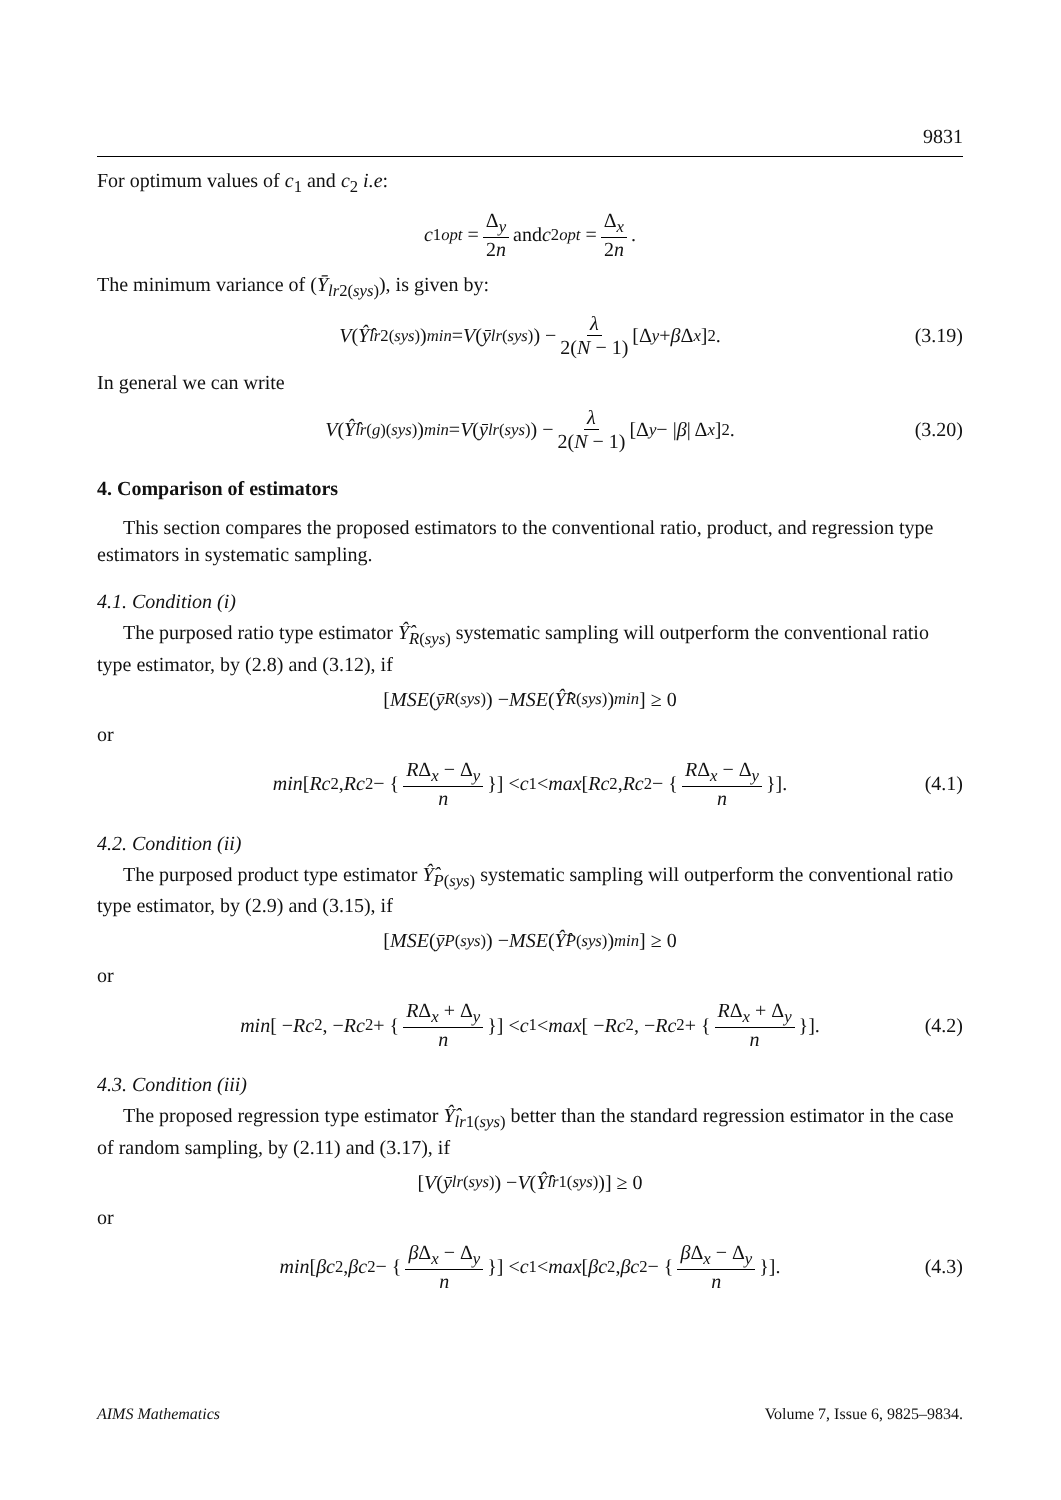9831
For optimum values of c<sub>1</sub> and c<sub>2</sub> i.e:
c<sub>1opt</sub> = Δ<sub>y</sub> 2n and c<sub>2opt</sub> = Δ<sub>x</sub> 2n.
The minimum variance of (Ȳ<sub>lr2(sys)</sub>), is given by:
V (Ŷ̂<sub>lr2(sys)</sub>)<sub>min</sub> = V (ȳ<sub>lr(sys)</sub>) − λ 2(N − 1) [Δ<sub>y</sub> + β Δ<sub>x</sub>]<sup>2</sup>. (3.19)
In general we can write
V (Ŷ̂<sub>lr(g)(sys)</sub>)<sub>min</sub> = V (ȳ<sub>lr(sys)</sub>) − λ 2(N − 1) [Δ<sub>y</sub> − | β | Δ<sub>x</sub>]<sup>2</sup>. (3.20)
4. Comparison of estimators
This section compares the proposed estimators to the conventional ratio, product, and regression type estimators in systematic sampling.
4.1. Condition (i)
The purposed ratio type estimator Ŷ̂<sub>R(sys)</sub> systematic sampling will outperform the conventional ratio type estimator, by (2.8) and (3.12), if
[MSE (ȳ<sub>R(sys)</sub>) − MSE (Ŷ̂<sub>R(sys)</sub>)<sub>min</sub>] ≥ 0
or
min [Rc<sub>2</sub>, Rc<sub>2</sub> − { RΔ<sub>x</sub> − Δ<sub>y</sub> n }] < c<sub>1</sub> < max [Rc<sub>2</sub>, Rc<sub>2</sub> − { RΔ<sub>x</sub> − Δ<sub>y</sub> n }]. (4.1)
4.2. Condition (ii)
The purposed product type estimator Ŷ̂<sub>P(sys)</sub> systematic sampling will outperform the conventional ratio type estimator, by (2.9) and (3.15), if
[MSE (ȳ<sub>P(sys)</sub>) − MSE (Ŷ̂<sub>P(sys)</sub>)<sub>min</sub>] ≥ 0
or
min [ − Rc<sub>2</sub>, − Rc<sub>2</sub> + { RΔ<sub>x</sub> + Δ<sub>y</sub> n }] < c<sub>1</sub> < max [ − Rc<sub>2</sub>, − Rc<sub>2</sub> + { RΔ<sub>x</sub> + Δ<sub>y</sub> n }]. (4.2)
4.3. Condition (iii)
The proposed regression type estimator Ŷ̂<sub>lr1(sys)</sub> better than the standard regression estimator in the case of random sampling, by (2.11) and (3.17), if
[V (ȳ<sub>lr(sys)</sub>) − V (Ŷ̂<sub>lr1(sys)</sub>)] ≥ 0
or
min [βc<sub>2</sub>, βc<sub>2</sub> − { β Δ<sub>x</sub> − Δ<sub>y</sub> n }] < c<sub>1</sub> < max [βc<sub>2</sub>, βc<sub>2</sub> − { β Δ<sub>x</sub> − Δ<sub>y</sub> n }]. (4.3)
AIMS Mathematics Volume 7, Issue 6, 9825–9834.